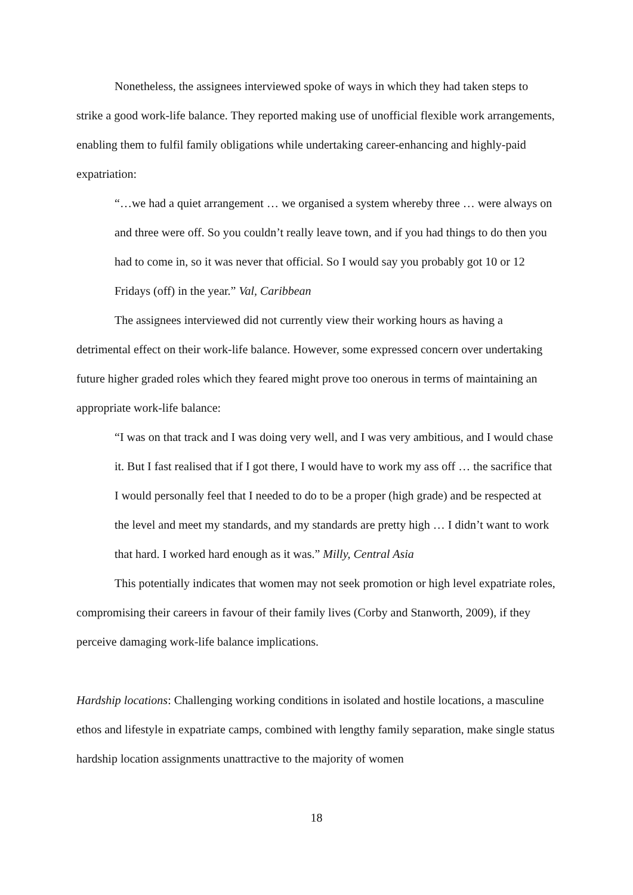Nonetheless, the assignees interviewed spoke of ways in which they had taken steps to strike a good work-life balance. They reported making use of unofficial flexible work arrangements, enabling them to fulfil family obligations while undertaking career-enhancing and highly-paid expatriation:
“…we had a quiet arrangement … we organised a system whereby three … were always on and three were off. So you couldn’t really leave town, and if you had things to do then you had to come in, so it was never that official. So I would say you probably got 10 or 12 Fridays (off) in the year.” Val, Caribbean
The assignees interviewed did not currently view their working hours as having a detrimental effect on their work-life balance. However, some expressed concern over undertaking future higher graded roles which they feared might prove too onerous in terms of maintaining an appropriate work-life balance:
“I was on that track and I was doing very well, and I was very ambitious, and I would chase it. But I fast realised that if I got there, I would have to work my ass off … the sacrifice that I would personally feel that I needed to do to be a proper (high grade) and be respected at the level and meet my standards, and my standards are pretty high … I didn’t want to work that hard. I worked hard enough as it was.” Milly, Central Asia
This potentially indicates that women may not seek promotion or high level expatriate roles, compromising their careers in favour of their family lives (Corby and Stanworth, 2009), if they perceive damaging work-life balance implications.
Hardship locations: Challenging working conditions in isolated and hostile locations, a masculine ethos and lifestyle in expatriate camps, combined with lengthy family separation, make single status hardship location assignments unattractive to the majority of women
18